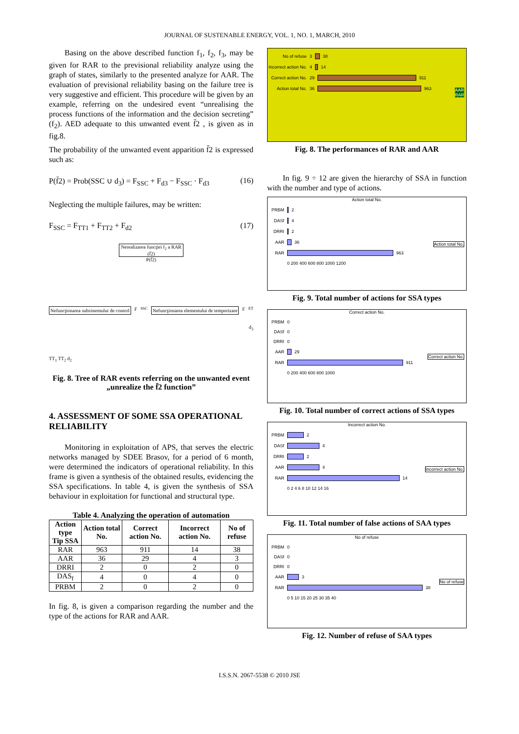JOURNAL OF SUSTENABLE ENERGY, VOL. 1, NO. 1, MARCH, 2010
Basing on the above described function f<sub>1</sub>, f<sub>2</sub>, f<sub>3</sub>, may be given for RAR to the previsional reliability analyze using the graph of states, similarly to the presented analyze for AAR. The evaluation of previsional reliability basing on the failure tree is very suggestive and efficient. This procedure will be given by an example, referring on the undesired event “unrealising the process functions of the information and the decision secreting” (f<sub>2</sub>). AED adequate to this unwanted event f̄2 , is given as in fig.8.
The probability of the unwanted event apparition f̄2 is expressed such as:
P(f̄2) = Prob(SSC ∪ d<sub>3</sub>) = F<sub>SSC</sub> + F<sub>d3</sub> − F<sub>SSC</sub> · F<sub>d3</sub> (16)
Neglecting the multiple failures, may be written:
F<sub>SSC</sub> = F<sub>TT1</sub> + F<sub>TT2</sub> + F<sub>d2</sub> (17)
Nerealizarea funcţiei f<sub>2</sub> a RAR (f̄2)
P(f̄2)
Nefuncţionarea subsistemului de control F<sub>SSC</sub> Nefuncţionarea elementului de temporizare F<sub>ET</sub>
d<sub>3</sub>
TT<sub>1</sub> TT<sub>2</sub> d<sub>2</sub>
Fig. 8. Tree of RAR events referring on the unwanted event „unrealize the f̄2 function”
4. ASSESSMENT OF SOME SSA OPERATIONAL RELIABILITY
Monitoring in exploitation of APS, that serves the electric networks managed by SDEE Brasov, for a period of 6 month, were determined the indicators of operational reliability. In this frame is given a synthesis of the obtained results, evidencing the SSA specifications. In table 4, is given the synthesis of SSA behaviour in exploitation for functional and structural type.
Table 4. Analyzing the operation of automation
| Action type Tip SSA | Action total No. | Correct action No. | Incorrect action No. | No of refuse |
| --- | --- | --- | --- | --- |
| RAR | 963 | 911 | 14 | 38 |
| AAR | 36 | 29 | 4 | 3 |
| DRRI | 2 | 0 | 2 | 0 |
| DAS<sub>f</sub> | 4 | 0 | 4 | 0 |
| PRBM | 2 | 0 | 2 | 0 |
In fig. 8, is given a comparison regarding the number and the type of the actions for RAR and AAR.
No of refuse 3 38
Incorrect action No. 4 14
Correct action No. 29 911
Action total No. 36 963
AAR
RAR
Fig. 8. The performances of RAR and AAR
In fig. 9 ÷ 12 are given the hierarchy of SSA in function with the number and type of actions.
Action total No.
PRBM 2
DASf 4
DRRI 2
AAR 36
RAR 963
0 200 400 600 800 1000 1200
Action total No.
Fig. 9. Total number of actions for SSA types
Correct action No.
PRBM 0
DASf 0
DRRI 0
AAR 29
RAR 911
0 200 400 600 800 1000
Correct action No.
Fig. 10. Total number of correct actions of SSA types
Incorrect action No.
PRBM 2
DASf 4
DRRI 2
AAR 4
RAR 14
0 2 4 6 8 10 12 14 16
Incorrect action No.
Fig. 11. Total number of false actions of SAA types
No of refuse
PRBM 0
DASf 0
DRRI 0
AAR 3
RAR 38
0 5 10 15 20 25 30 35 40
No of refuse
Fig. 12. Number of refuse of SAA types
I.S.S.N. 2067-5538 © 2010 JSE